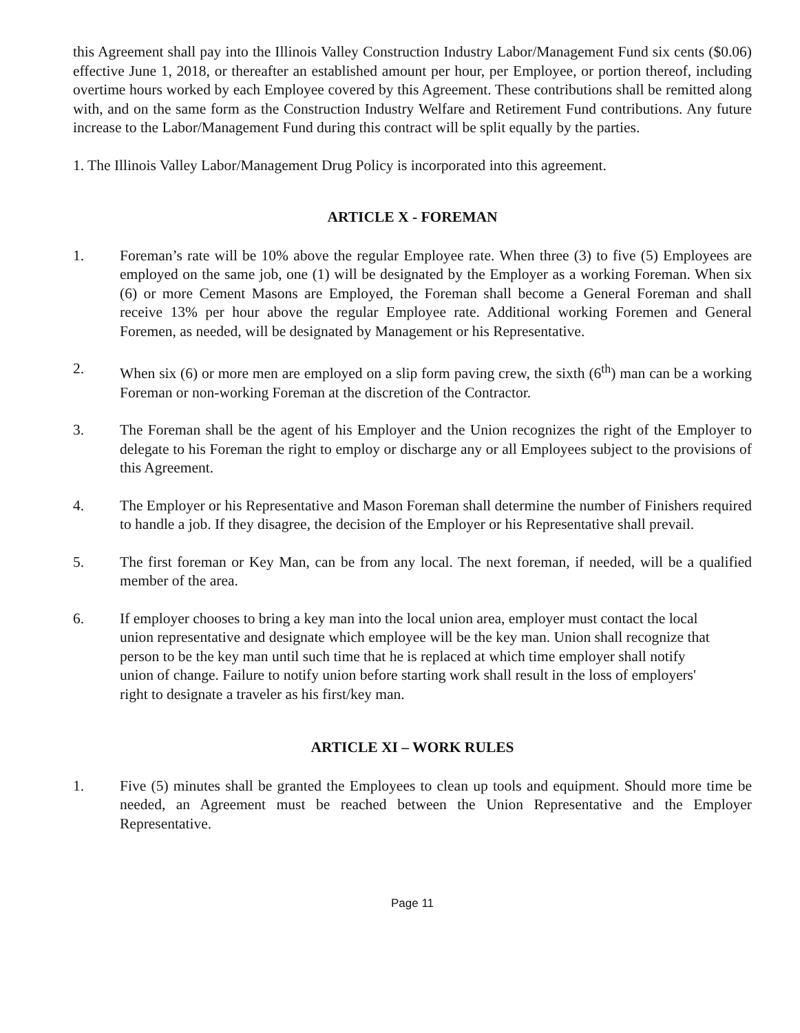this Agreement shall pay into the Illinois Valley Construction Industry Labor/Management Fund six cents ($0.06) effective June 1, 2018, or thereafter an established amount per hour, per Employee, or portion thereof, including overtime hours worked by each Employee covered by this Agreement. These contributions shall be remitted along with, and on the same form as the Construction Industry Welfare and Retirement Fund contributions. Any future increase to the Labor/Management Fund during this contract will be split equally by the parties.
1. The Illinois Valley Labor/Management Drug Policy is incorporated into this agreement.
ARTICLE X - FOREMAN
1. Foreman’s rate will be 10% above the regular Employee rate. When three (3) to five (5) Employees are employed on the same job, one (1) will be designated by the Employer as a working Foreman. When six (6) or more Cement Masons are Employed, the Foreman shall become a General Foreman and shall receive 13% per hour above the regular Employee rate. Additional working Foremen and General Foremen, as needed, will be designated by Management or his Representative.
2. When six (6) or more men are employed on a slip form paving crew, the sixth (6<sup>th</sup>) man can be a working Foreman or non-working Foreman at the discretion of the Contractor.
3. The Foreman shall be the agent of his Employer and the Union recognizes the right of the Employer to delegate to his Foreman the right to employ or discharge any or all Employees subject to the provisions of this Agreement.
4. The Employer or his Representative and Mason Foreman shall determine the number of Finishers required to handle a job. If they disagree, the decision of the Employer or his Representative shall prevail.
5. The first foreman or Key Man, can be from any local. The next foreman, if needed, will be a qualified member of the area.
6. If employer chooses to bring a key man into the local union area, employer must contact the local union representative and designate which employee will be the key man. Union shall recognize that person to be the key man until such time that he is replaced at which time employer shall notify union of change. Failure to notify union before starting work shall result in the loss of employers' right to designate a traveler as his first/key man.
ARTICLE XI – WORK RULES
1. Five (5) minutes shall be granted the Employees to clean up tools and equipment. Should more time be needed, an Agreement must be reached between the Union Representative and the Employer Representative.
Page 11